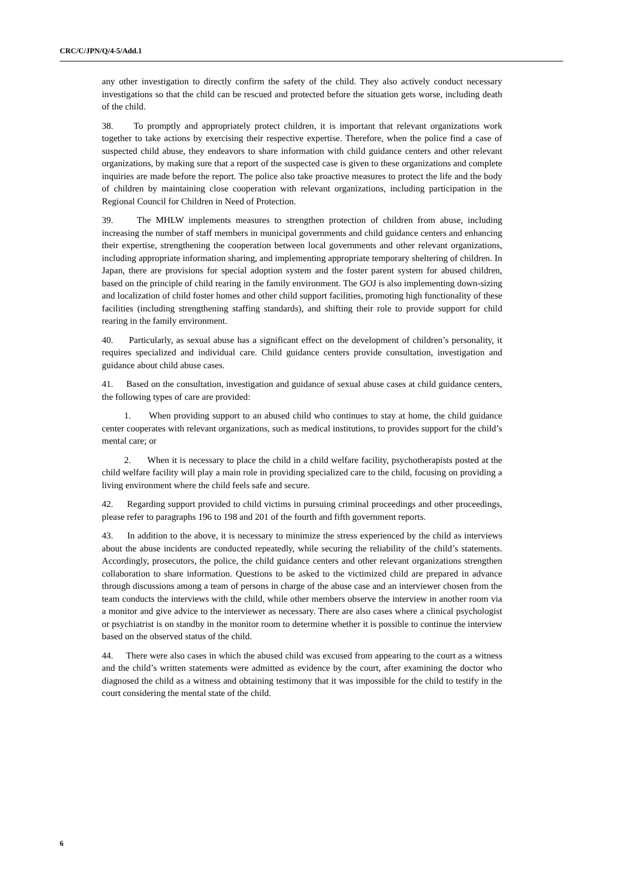CRC/C/JPN/Q/4-5/Add.1
any other investigation to directly confirm the safety of the child. They also actively conduct necessary investigations so that the child can be rescued and protected before the situation gets worse, including death of the child.
38. To promptly and appropriately protect children, it is important that relevant organizations work together to take actions by exercising their respective expertise. Therefore, when the police find a case of suspected child abuse, they endeavors to share information with child guidance centers and other relevant organizations, by making sure that a report of the suspected case is given to these organizations and complete inquiries are made before the report. The police also take proactive measures to protect the life and the body of children by maintaining close cooperation with relevant organizations, including participation in the Regional Council for Children in Need of Protection.
39. The MHLW implements measures to strengthen protection of children from abuse, including increasing the number of staff members in municipal governments and child guidance centers and enhancing their expertise, strengthening the cooperation between local governments and other relevant organizations, including appropriate information sharing, and implementing appropriate temporary sheltering of children. In Japan, there are provisions for special adoption system and the foster parent system for abused children, based on the principle of child rearing in the family environment. The GOJ is also implementing down-sizing and localization of child foster homes and other child support facilities, promoting high functionality of these facilities (including strengthening staffing standards), and shifting their role to provide support for child rearing in the family environment.
40. Particularly, as sexual abuse has a significant effect on the development of children’s personality, it requires specialized and individual care. Child guidance centers provide consultation, investigation and guidance about child abuse cases.
41. Based on the consultation, investigation and guidance of sexual abuse cases at child guidance centers, the following types of care are provided:
1. When providing support to an abused child who continues to stay at home, the child guidance center cooperates with relevant organizations, such as medical institutions, to provides support for the child’s mental care; or
2. When it is necessary to place the child in a child welfare facility, psychotherapists posted at the child welfare facility will play a main role in providing specialized care to the child, focusing on providing a living environment where the child feels safe and secure.
42. Regarding support provided to child victims in pursuing criminal proceedings and other proceedings, please refer to paragraphs 196 to 198 and 201 of the fourth and fifth government reports.
43. In addition to the above, it is necessary to minimize the stress experienced by the child as interviews about the abuse incidents are conducted repeatedly, while securing the reliability of the child’s statements. Accordingly, prosecutors, the police, the child guidance centers and other relevant organizations strengthen collaboration to share information. Questions to be asked to the victimized child are prepared in advance through discussions among a team of persons in charge of the abuse case and an interviewer chosen from the team conducts the interviews with the child, while other members observe the interview in another room via a monitor and give advice to the interviewer as necessary. There are also cases where a clinical psychologist or psychiatrist is on standby in the monitor room to determine whether it is possible to continue the interview based on the observed status of the child.
44. There were also cases in which the abused child was excused from appearing to the court as a witness and the child’s written statements were admitted as evidence by the court, after examining the doctor who diagnosed the child as a witness and obtaining testimony that it was impossible for the child to testify in the court considering the mental state of the child.
6